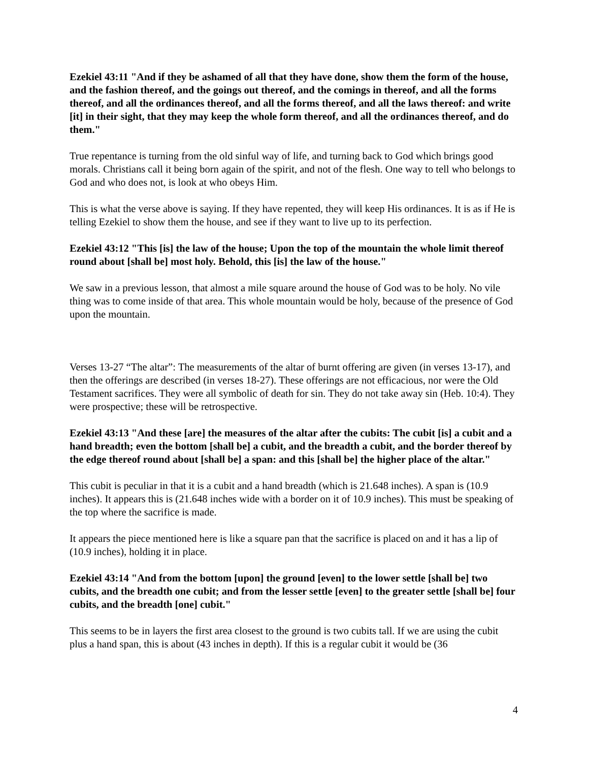Ezekiel 43:11 "And if they be ashamed of all that they have done, show them the form of the house, and the fashion thereof, and the goings out thereof, and the comings in thereof, and all the forms thereof, and all the ordinances thereof, and all the forms thereof, and all the laws thereof: and write [it] in their sight, that they may keep the whole form thereof, and all the ordinances thereof, and do them."
True repentance is turning from the old sinful way of life, and turning back to God which brings good morals. Christians call it being born again of the spirit, and not of the flesh. One way to tell who belongs to God and who does not, is look at who obeys Him.
This is what the verse above is saying. If they have repented, they will keep His ordinances. It is as if He is telling Ezekiel to show them the house, and see if they want to live up to its perfection.
Ezekiel 43:12 "This [is] the law of the house; Upon the top of the mountain the whole limit thereof round about [shall be] most holy. Behold, this [is] the law of the house."
We saw in a previous lesson, that almost a mile square around the house of God was to be holy. No vile thing was to come inside of that area. This whole mountain would be holy, because of the presence of God upon the mountain.
Verses 13-27 “The altar”: The measurements of the altar of burnt offering are given (in verses 13-17), and then the offerings are described (in verses 18-27). These offerings are not efficacious, nor were the Old Testament sacrifices. They were all symbolic of death for sin. They do not take away sin (Heb. 10:4). They were prospective; these will be retrospective.
Ezekiel 43:13 "And these [are] the measures of the altar after the cubits: The cubit [is] a cubit and a hand breadth; even the bottom [shall be] a cubit, and the breadth a cubit, and the border thereof by the edge thereof round about [shall be] a span: and this [shall be] the higher place of the altar."
This cubit is peculiar in that it is a cubit and a hand breadth (which is 21.648 inches). A span is (10.9 inches). It appears this is (21.648 inches wide with a border on it of 10.9 inches). This must be speaking of the top where the sacrifice is made.
It appears the piece mentioned here is like a square pan that the sacrifice is placed on and it has a lip of (10.9 inches), holding it in place.
Ezekiel 43:14 "And from the bottom [upon] the ground [even] to the lower settle [shall be] two cubits, and the breadth one cubit; and from the lesser settle [even] to the greater settle [shall be] four cubits, and the breadth [one] cubit."
This seems to be in layers the first area closest to the ground is two cubits tall. If we are using the cubit plus a hand span, this is about (43 inches in depth). If this is a regular cubit it would be (36
4